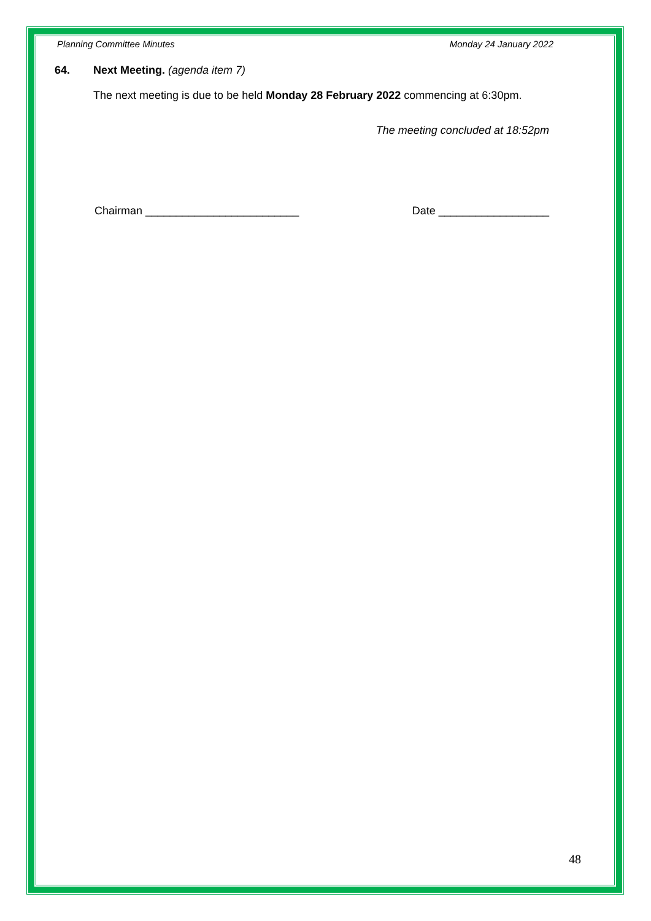Planning Committee Minutes Monday 24 January 2022
64. Next Meeting. (agenda item 7)
The next meeting is due to be held Monday 28 February 2022 commencing at 6:30pm.
The meeting concluded at 18:52pm
Chairman _________________________ Date __________________
48